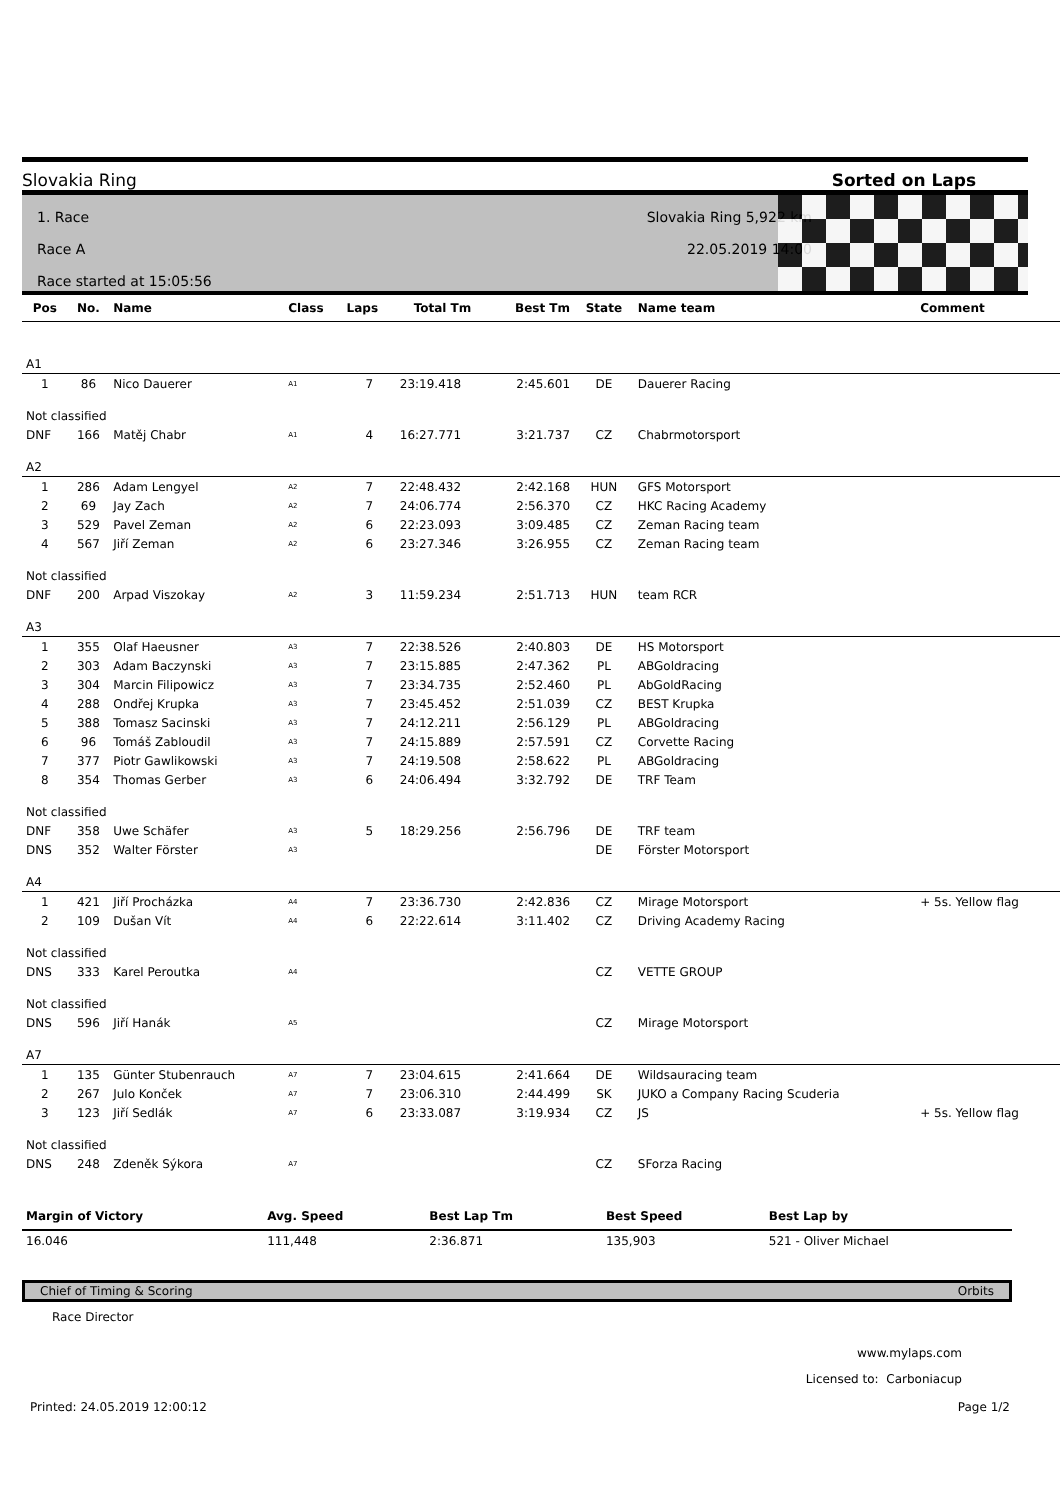Slovakia Ring Sorted on Laps
1. Race
Race A
Race started at 15:05:56
Slovakia Ring 5,922 km
22.05.2019 14:00
| Pos | No. | Name | Class | Laps | Total Tm | Best Tm | State | Name team | Comment |
| --- | --- | --- | --- | --- | --- | --- | --- | --- | --- |
| A1 | | | | | | | | | |
| 1 | 86 | Nico Dauerer | A1 | 7 | 23:19.418 | 2:45.601 | DE | Dauerer Racing | |
| Not classified | | | | | | | | | |
| DNF | 166 | Matěj Chabr | A1 | 4 | 16:27.771 | 3:21.737 | CZ | Chabrmotorsport | |
| A2 | | | | | | | | | |
| 1 | 286 | Adam Lengyel | A2 | 7 | 22:48.432 | 2:42.168 | HUN | GFS Motorsport | |
| 2 | 69 | Jay Zach | A2 | 7 | 24:06.774 | 2:56.370 | CZ | HKC Racing Academy | |
| 3 | 529 | Pavel Zeman | A2 | 6 | 22:23.093 | 3:09.485 | CZ | Zeman Racing team | |
| 4 | 567 | Jiří Zeman | A2 | 6 | 23:27.346 | 3:26.955 | CZ | Zeman Racing team | |
| Not classified | | | | | | | | | |
| DNF | 200 | Arpad Viszokay | A2 | 3 | 11:59.234 | 2:51.713 | HUN | team RCR | |
| A3 | | | | | | | | | |
| 1 | 355 | Olaf Haeusner | A3 | 7 | 22:38.526 | 2:40.803 | DE | HS Motorsport | |
| 2 | 303 | Adam Baczynski | A3 | 7 | 23:15.885 | 2:47.362 | PL | ABGoldracing | |
| 3 | 304 | Marcin Filipowicz | A3 | 7 | 23:34.735 | 2:52.460 | PL | AbGoldRacing | |
| 4 | 288 | Ondřej Krupka | A3 | 7 | 23:45.452 | 2:51.039 | CZ | BEST Krupka | |
| 5 | 388 | Tomasz Sacinski | A3 | 7 | 24:12.211 | 2:56.129 | PL | ABGoldracing | |
| 6 | 96 | Tomáš Zabloudil | A3 | 7 | 24:15.889 | 2:57.591 | CZ | Corvette Racing | |
| 7 | 377 | Piotr Gawlikowski | A3 | 7 | 24:19.508 | 2:58.622 | PL | ABGoldracing | |
| 8 | 354 | Thomas Gerber | A3 | 6 | 24:06.494 | 3:32.792 | DE | TRF Team | |
| Not classified | | | | | | | | | |
| DNF | 358 | Uwe Schäfer | A3 | 5 | 18:29.256 | 2:56.796 | DE | TRF team | |
| DNS | 352 | Walter Förster | A3 | | | | DE | Förster Motorsport | |
| A4 | | | | | | | | | |
| 1 | 421 | Jiří Procházka | A4 | 7 | 23:36.730 | 2:42.836 | CZ | Mirage Motorsport | + 5s. Yellow flag |
| 2 | 109 | Dušan Vít | A4 | 6 | 22:22.614 | 3:11.402 | CZ | Driving Academy Racing | |
| Not classified | | | | | | | | | |
| DNS | 333 | Karel Peroutka | A4 | | | | CZ | VETTE GROUP | |
| Not classified | | | | | | | | | |
| DNS | 596 | Jiří Hanák | A5 | | | | CZ | Mirage Motorsport | |
| A7 | | | | | | | | | |
| 1 | 135 | Günter Stubenrauch | A7 | 7 | 23:04.615 | 2:41.664 | DE | Wildsauracing team | |
| 2 | 267 | Julo Konček | A7 | 7 | 23:06.310 | 2:44.499 | SK | JUKO a Company Racing Scuderia | |
| 3 | 123 | Jiří Sedlák | A7 | 6 | 23:33.087 | 3:19.934 | CZ | JS | + 5s. Yellow flag |
| Not classified | | | | | | | | | |
| DNS | 248 | Zdeněk Sýkora | A7 | | | | CZ | SForza Racing | |
| Margin of Victory | Avg. Speed | Best Lap Tm | Best Speed | Best Lap by |
| --- | --- | --- | --- | --- |
| 16.046 | 111,448 | 2:36.871 | 135,903 | 521 - Oliver Michael |
Chief of Timing & Scoring Orbits
Race Director
www.mylaps.com
Licensed to: Carboniacup
Printed: 24.05.2019 12:00:12 Page 1/2